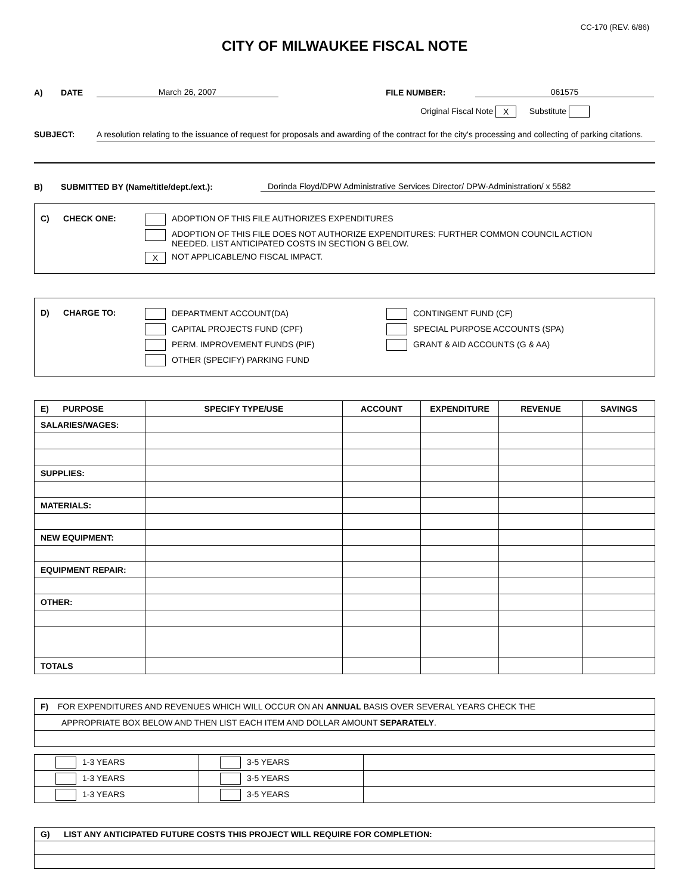CC-170 (REV. 6/86)
CITY OF MILWAUKEE FISCAL NOTE
A) DATE March 26, 2007 FILE NUMBER: 061575
Original Fiscal Note X Substitute
SUBJECT: A resolution relating to the issuance of request for proposals and awarding of the contract for the city's processing and collecting of parking citations.
B) SUBMITTED BY (Name/title/dept./ext.): Dorinda Floyd/DPW Administrative Services Director/ DPW-Administration/ x 5582
C) CHECK ONE: ADOPTION OF THIS FILE AUTHORIZES EXPENDITURES
ADOPTION OF THIS FILE DOES NOT AUTHORIZE EXPENDITURES: FURTHER COMMON COUNCIL ACTION
NEEDED. LIST ANTICIPATED COSTS IN SECTION G BELOW.
X NOT APPLICABLE/NO FISCAL IMPACT.
D) CHARGE TO: DEPARTMENT ACCOUNT(DA) CONTINGENT FUND (CF)
CAPITAL PROJECTS FUND (CPF) SPECIAL PURPOSE ACCOUNTS (SPA)
PERM. IMPROVEMENT FUNDS (PIF) GRANT & AID ACCOUNTS (G & AA)
OTHER (SPECIFY) PARKING FUND
| E) PURPOSE | SPECIFY TYPE/USE | ACCOUNT | EXPENDITURE | REVENUE | SAVINGS |
| --- | --- | --- | --- | --- | --- |
| SALARIES/WAGES: | | | | | |
| SUPPLIES: | | | | | |
| MATERIALS: | | | | | |
| NEW EQUIPMENT: | | | | | |
| EQUIPMENT REPAIR: | | | | | |
| OTHER: | | | | | |
| TOTALS | | | | | |
| F) FOR EXPENDITURES AND REVENUES WHICH WILL OCCUR ON AN ANNUAL BASIS OVER SEVERAL YEARS CHECK THE |
| APPROPRIATE BOX BELOW AND THEN LIST EACH ITEM AND DOLLAR AMOUNT SEPARATELY . |
| 1-3 YEARS | 3-5 YEARS | |
| 1-3 YEARS | 3-5 YEARS | |
| 1-3 YEARS | 3-5 YEARS | |
| G) LIST ANY ANTICIPATED FUTURE COSTS THIS PROJECT WILL REQUIRE FOR COMPLETION: |